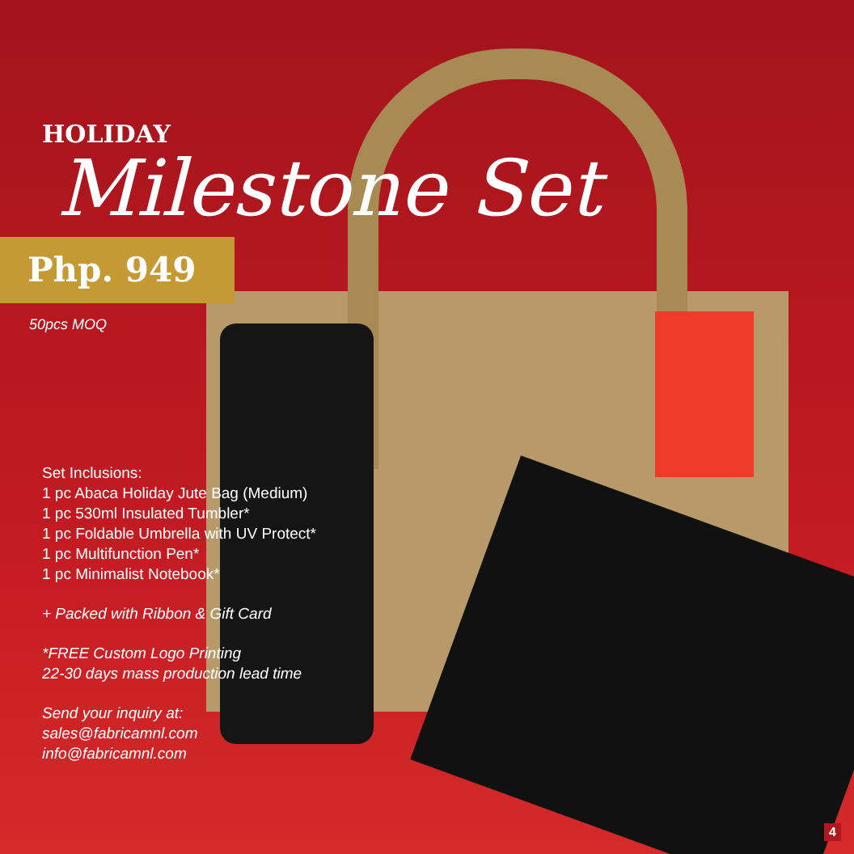HOLIDAY
Milestone Set
Php. 949
50pcs MOQ
Set Inclusions:
1 pc Abaca Holiday Jute Bag (Medium)
1 pc 530ml Insulated Tumbler*
1 pc Foldable Umbrella with UV Protect*
1 pc Multifunction Pen*
1 pc Minimalist Notebook*
+ Packed with Ribbon & Gift Card
*FREE Custom Logo Printing
22-30 days mass production lead time
Send your inquiry at:
sales@fabricamnl.com
info@fabricamnl.com
4